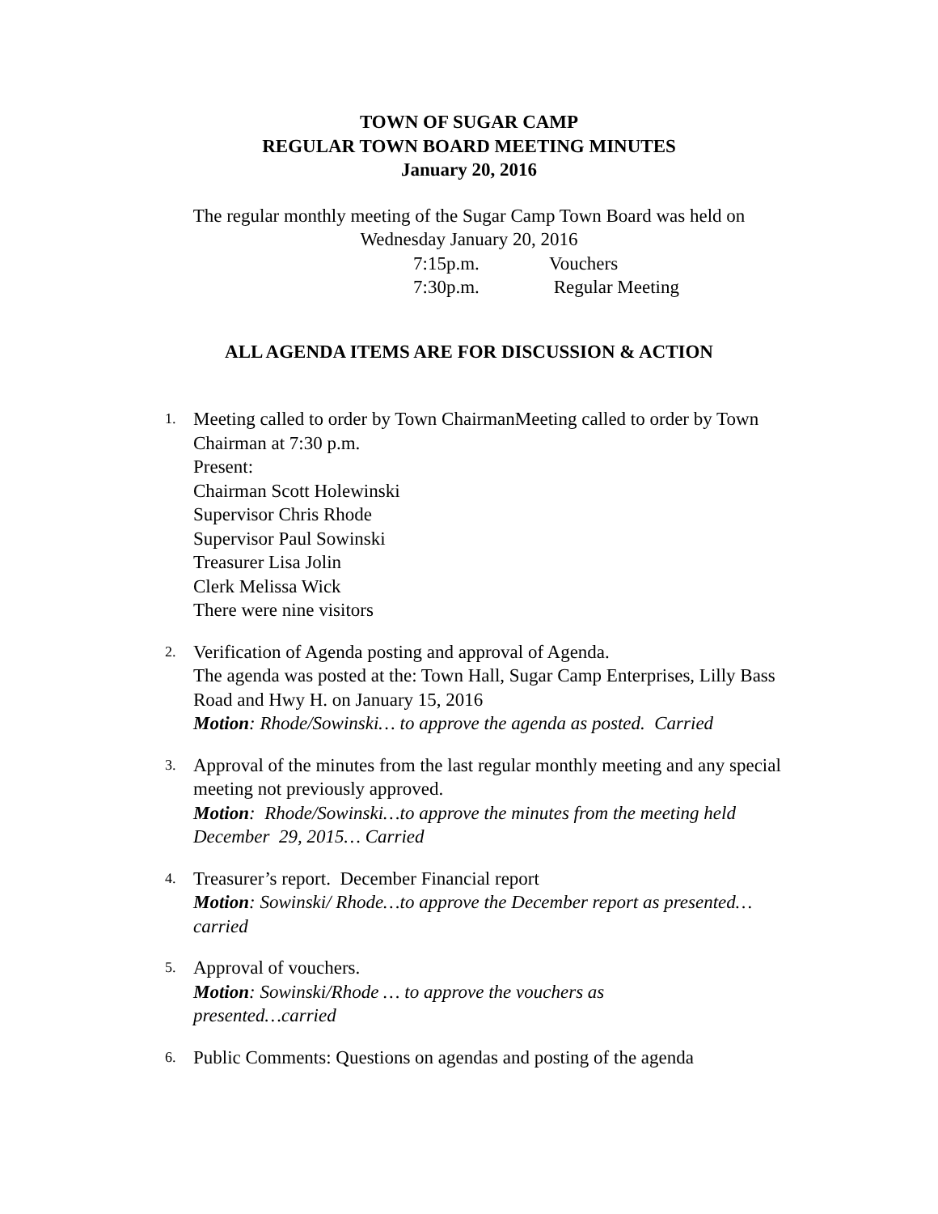TOWN OF SUGAR CAMP
REGULAR TOWN BOARD MEETING MINUTES
January 20, 2016
The regular monthly meeting of the Sugar Camp Town Board was held on
Wednesday January 20, 2016
7:15p.m. Vouchers
7:30p.m. Regular Meeting
ALL AGENDA ITEMS ARE FOR DISCUSSION & ACTION
1.
Meeting called to order by Town ChairmanMeeting called to order by Town Chairman at 7:30 p.m.
Present:
Chairman Scott Holewinski
Supervisor Chris Rhode
Supervisor Paul Sowinski
Treasurer Lisa Jolin
Clerk Melissa Wick
There were nine visitors
2.
Verification of Agenda posting and approval of Agenda.
The agenda was posted at the: Town Hall, Sugar Camp Enterprises, Lilly Bass Road and Hwy H. on January 15, 2016
Motion: Rhode/Sowinski… to approve the agenda as posted. Carried
3.
Approval of the minutes from the last regular monthly meeting and any special meeting not previously approved.
Motion: Rhode/Sowinski…to approve the minutes from the meeting held December 29, 2015… Carried
4.
Treasurer’s report. December Financial report
Motion: Sowinski/ Rhode…to approve the December report as presented…carried
5.
Approval of vouchers.
Motion: Sowinski/Rhode … to approve the vouchers as
presented…carried
6.
Public Comments: Questions on agendas and posting of the agenda